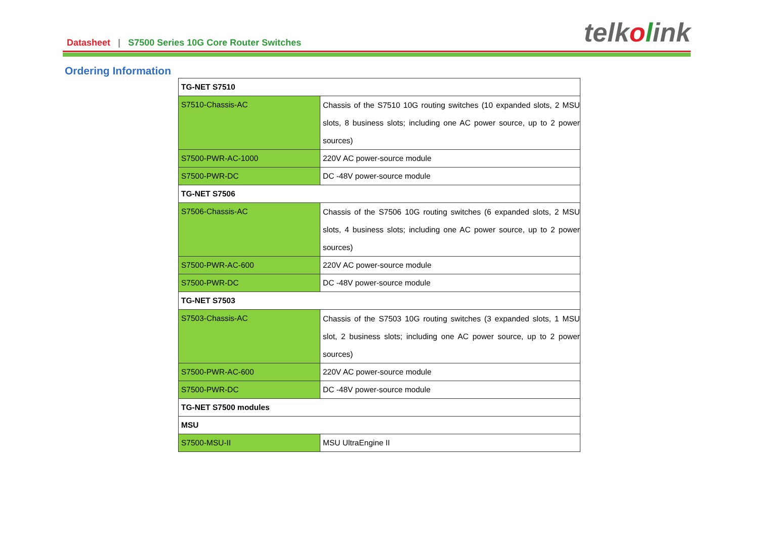Datasheet | S7500 Series 10G Core Router Switches
telkolink
Ordering Information
| TG-NET S7510 | |
| --- | --- |
| S7510-Chassis-AC | Chassis of the S7510 10G routing switches (10 expanded slots, 2 MSU slots, 8 business slots; including one AC power source, up to 2 power sources) |
| S7500-PWR-AC-1000 | 220V AC power-source module |
| S7500-PWR-DC | DC -48V power-source module |
| TG-NET S7506 | |
| S7506-Chassis-AC | Chassis of the S7506 10G routing switches (6 expanded slots, 2 MSU slots, 4 business slots; including one AC power source, up to 2 power sources) |
| S7500-PWR-AC-600 | 220V AC power-source module |
| S7500-PWR-DC | DC -48V power-source module |
| TG-NET S7503 | |
| S7503-Chassis-AC | Chassis of the S7503 10G routing switches (3 expanded slots, 1 MSU slot, 2 business slots; including one AC power source, up to 2 power sources) |
| S7500-PWR-AC-600 | 220V AC power-source module |
| S7500-PWR-DC | DC -48V power-source module |
| TG-NET S7500 modules | |
| MSU | |
| S7500-MSU-II | MSU UltraEngine II |